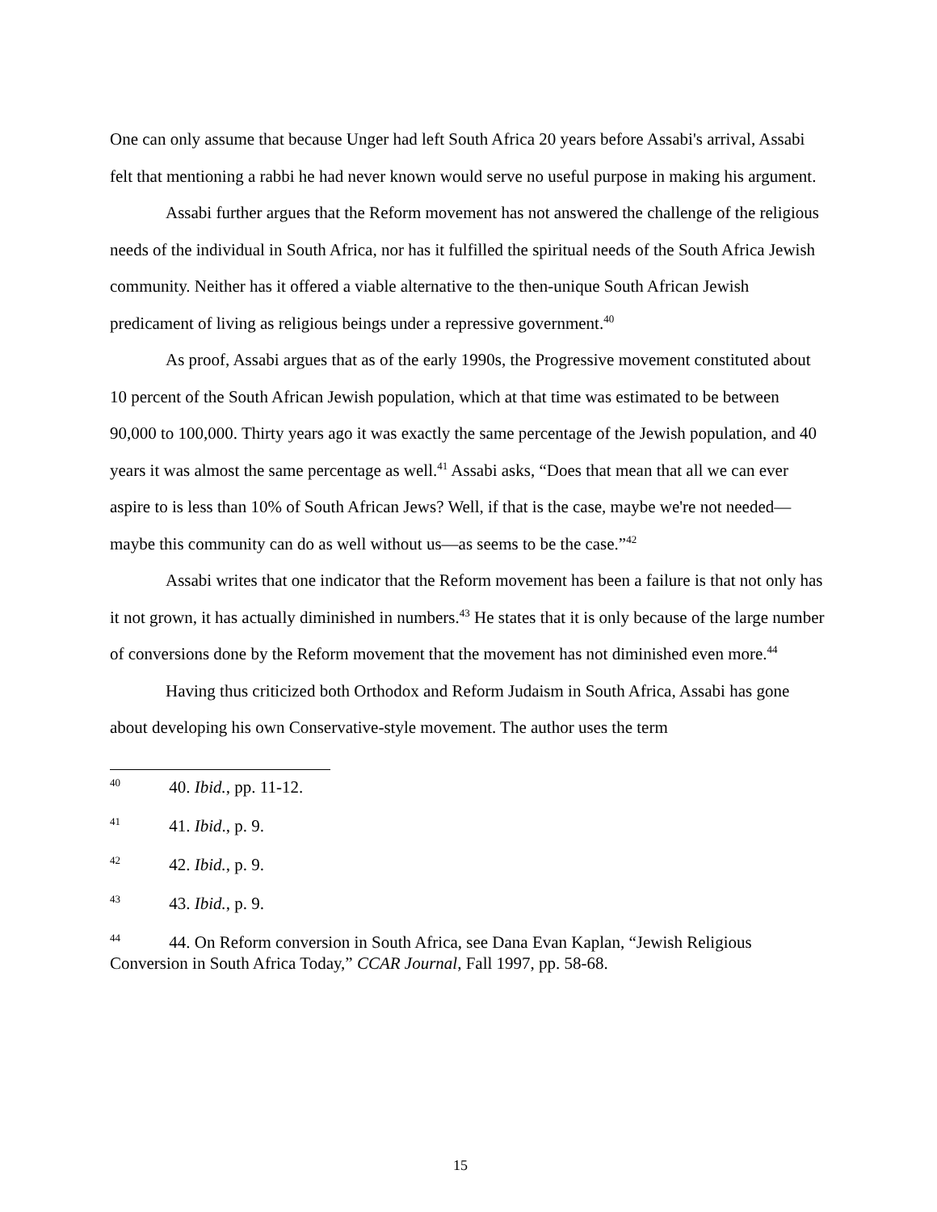One can only assume that because Unger had left South Africa 20 years before Assabi's arrival, Assabi felt that mentioning a rabbi he had never known would serve no useful purpose in making his argument.
Assabi further argues that the Reform movement has not answered the challenge of the religious needs of the individual in South Africa, nor has it fulfilled the spiritual needs of the South Africa Jewish community. Neither has it offered a viable alternative to the then-unique South African Jewish predicament of living as religious beings under a repressive government.<sup>40</sup>
As proof, Assabi argues that as of the early 1990s, the Progressive movement constituted about 10 percent of the South African Jewish population, which at that time was estimated to be between 90,000 to 100,000. Thirty years ago it was exactly the same percentage of the Jewish population, and 40 years it was almost the same percentage as well.<sup>41</sup> Assabi asks, “Does that mean that all we can ever aspire to is less than 10% of South African Jews? Well, if that is the case, maybe we're not needed—maybe this community can do as well without us—as seems to be the case.”<sup>42</sup>
Assabi writes that one indicator that the Reform movement has been a failure is that not only has it not grown, it has actually diminished in numbers.<sup>43</sup> He states that it is only because of the large number of conversions done by the Reform movement that the movement has not diminished even more.<sup>44</sup>
Having thus criticized both Orthodox and Reform Judaism in South Africa, Assabi has gone about developing his own Conservative-style movement. The author uses the term
<sup>40</sup> 40. Ibid., pp. 11-12.
<sup>41</sup> 41. Ibid., p. 9.
<sup>42</sup> 42. Ibid., p. 9.
<sup>43</sup> 43. Ibid., p. 9.
<sup>44</sup> 44. On Reform conversion in South Africa, see Dana Evan Kaplan, “Jewish Religious Conversion in South Africa Today,” CCAR Journal, Fall 1997, pp. 58-68.
15